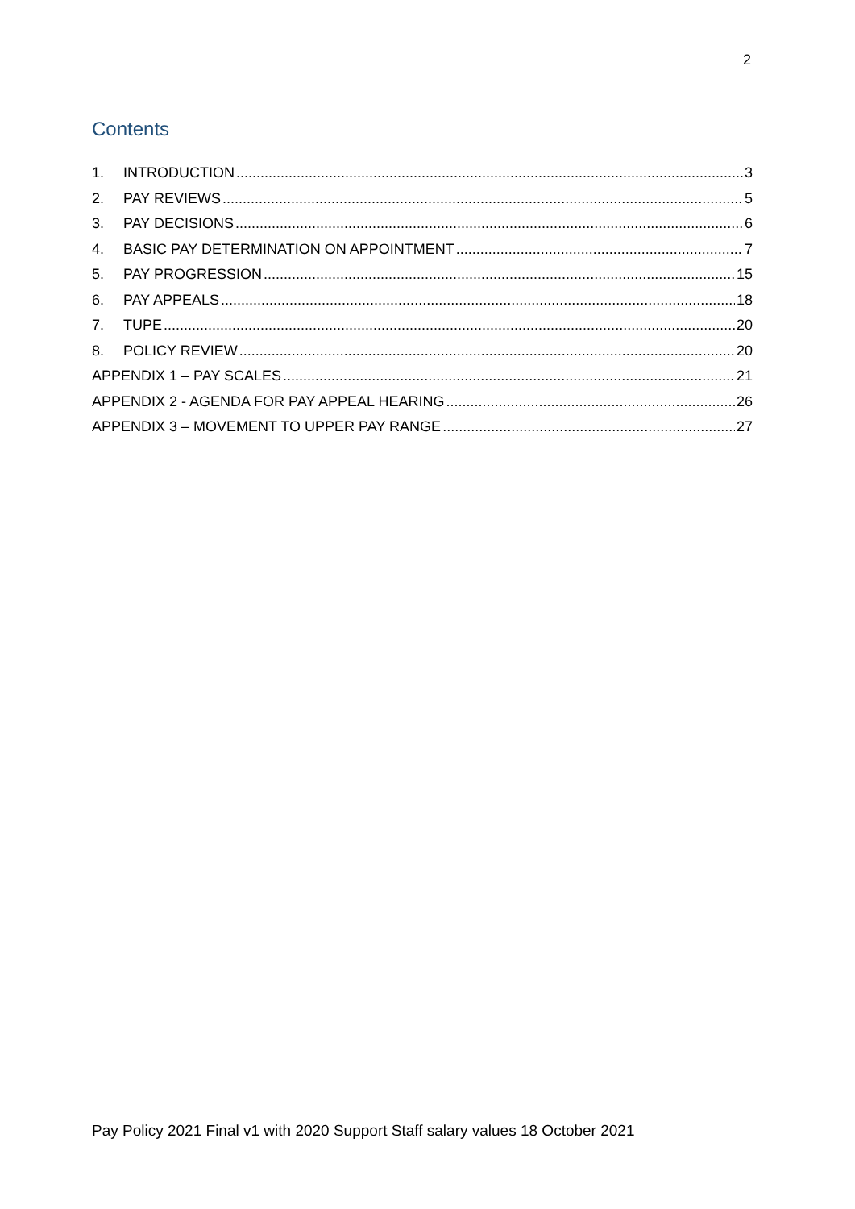2
Contents
1. INTRODUCTION 3
2. PAY REVIEWS 5
3. PAY DECISIONS 6
4. BASIC PAY DETERMINATION ON APPOINTMENT 7
5. PAY PROGRESSION 15
6. PAY APPEALS 18
7. TUPE 20
8. POLICY REVIEW 20
APPENDIX 1 – PAY SCALES 21
APPENDIX 2 - AGENDA FOR PAY APPEAL HEARING 26
APPENDIX 3 – MOVEMENT TO UPPER PAY RANGE 27
Pay Policy 2021 Final v1 with 2020 Support Staff salary values 18 October 2021